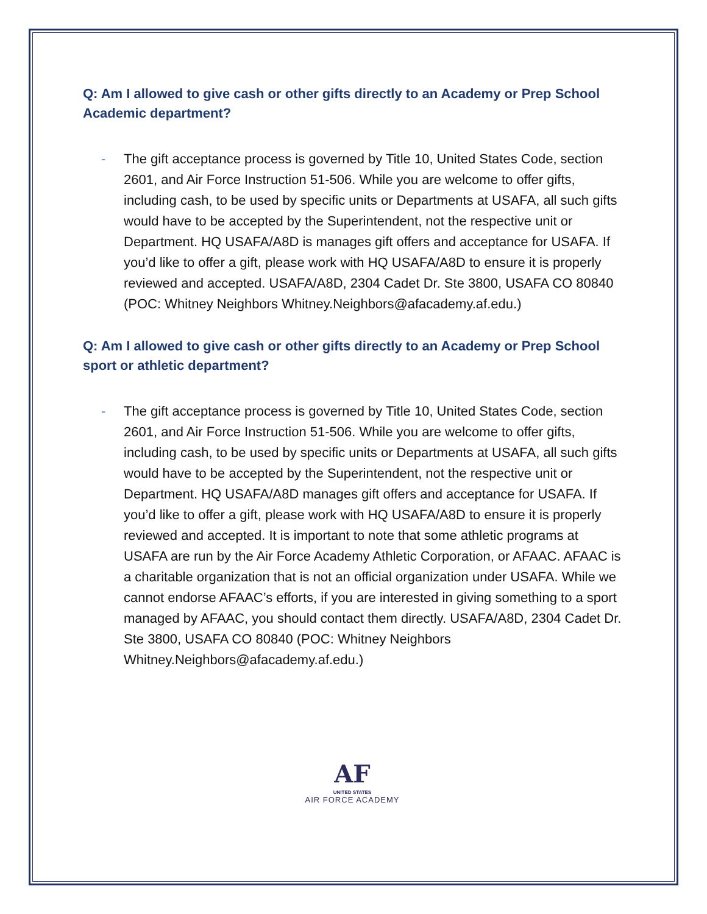Q: Am I allowed to give cash or other gifts directly to an Academy or Prep School Academic department?
- The gift acceptance process is governed by Title 10, United States Code, section 2601, and Air Force Instruction 51-506. While you are welcome to offer gifts, including cash, to be used by specific units or Departments at USAFA, all such gifts would have to be accepted by the Superintendent, not the respective unit or Department. HQ USAFA/A8D is manages gift offers and acceptance for USAFA. If you’d like to offer a gift, please work with HQ USAFA/A8D to ensure it is properly reviewed and accepted. USAFA/A8D, 2304 Cadet Dr. Ste 3800, USAFA CO 80840 (POC: Whitney Neighbors Whitney.Neighbors@afacademy.af.edu.)
Q: Am I allowed to give cash or other gifts directly to an Academy or Prep School sport or athletic department?
- The gift acceptance process is governed by Title 10, United States Code, section 2601, and Air Force Instruction 51-506. While you are welcome to offer gifts, including cash, to be used by specific units or Departments at USAFA, all such gifts would have to be accepted by the Superintendent, not the respective unit or Department. HQ USAFA/A8D manages gift offers and acceptance for USAFA. If you’d like to offer a gift, please work with HQ USAFA/A8D to ensure it is properly reviewed and accepted. It is important to note that some athletic programs at USAFA are run by the Air Force Academy Athletic Corporation, or AFAAC. AFAAC is a charitable organization that is not an official organization under USAFA. While we cannot endorse AFAAC’s efforts, if you are interested in giving something to a sport managed by AFAAC, you should contact them directly. USAFA/A8D, 2304 Cadet Dr. Ste 3800, USAFA CO 80840 (POC: Whitney Neighbors Whitney.Neighbors@afacademy.af.edu.)
AF
UNITED STATES
AIR FORCE ACADEMY